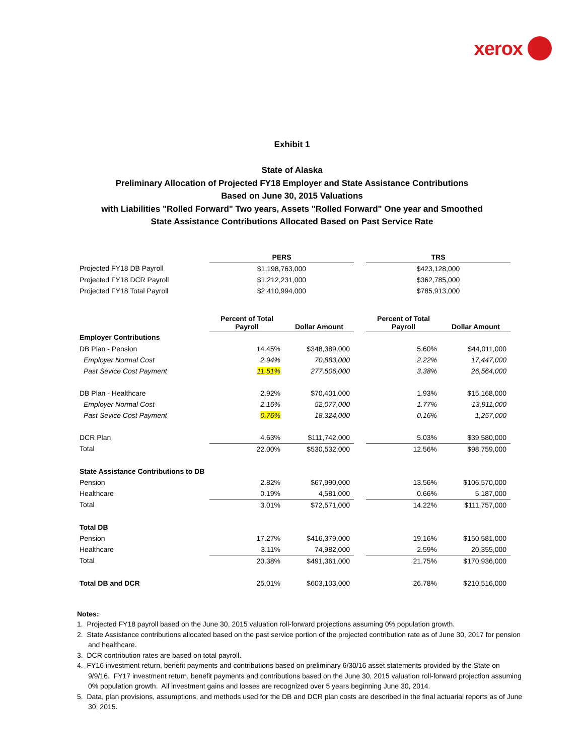xerox
Exhibit 1
State of Alaska
Preliminary Allocation of Projected FY18 Employer and State Assistance Contributions
Based on June 30, 2015 Valuations
with Liabilities "Rolled Forward" Two years, Assets "Rolled Forward" One year and Smoothed
State Assistance Contributions Allocated Based on Past Service Rate
| | PERS | | | TRS | |
| --- | --- | --- | --- | --- | --- |
| Projected FY18 DB Payroll | $1,198,763,000 | | | $423,128,000 | |
| Projected FY18 DCR Payroll | $1,212,231,000 | | | $362,785,000 | |
| Projected FY18 Total Payroll | $2,410,994,000 | | | $785,913,000 | |
| | Percent of Total Payroll | Dollar Amount | | Percent of Total Payroll | Dollar Amount |
| Employer Contributions | | | | | |
| DB Plan - Pension | 14.45% | $348,389,000 | | 5.60% | $44,011,000 |
| Employer Normal Cost | 2.94% | 70,883,000 | | 2.22% | 17,447,000 |
| Past Sevice Cost Payment | 11.51% | 277,506,000 | | 3.38% | 26,564,000 |
| DB Plan - Healthcare | 2.92% | $70,401,000 | | 1.93% | $15,168,000 |
| Employer Normal Cost | 2.16% | 52,077,000 | | 1.77% | 13,911,000 |
| Past Sevice Cost Payment | 0.76% | 18,324,000 | | 0.16% | 1,257,000 |
| DCR Plan | 4.63% | $111,742,000 | | 5.03% | $39,580,000 |
| Total | 22.00% | $530,532,000 | | 12.56% | $98,759,000 |
| State Assistance Contributions to DB | | | | | |
| Pension | 2.82% | $67,990,000 | | 13.56% | $106,570,000 |
| Healthcare | 0.19% | 4,581,000 | | 0.66% | 5,187,000 |
| Total | 3.01% | $72,571,000 | | 14.22% | $111,757,000 |
| Total DB | | | | | |
| Pension | 17.27% | $416,379,000 | | 19.16% | $150,581,000 |
| Healthcare | 3.11% | 74,982,000 | | 2.59% | 20,355,000 |
| Total | 20.38% | $491,361,000 | | 21.75% | $170,936,000 |
| Total DB and DCR | 25.01% | $603,103,000 | | 26.78% | $210,516,000 |
Notes:
1. Projected FY18 payroll based on the June 30, 2015 valuation roll-forward projections assuming 0% population growth.
2. State Assistance contributions allocated based on the past service portion of the projected contribution rate as of June 30, 2017 for pension and healthcare.
3. DCR contribution rates are based on total payroll.
4. FY16 investment return, benefit payments and contributions based on preliminary 6/30/16 asset statements provided by the State on 9/9/16. FY17 investment return, benefit payments and contributions based on the June 30, 2015 valuation roll-forward projection assuming 0% population growth. All investment gains and losses are recognized over 5 years beginning June 30, 2014.
5. Data, plan provisions, assumptions, and methods used for the DB and DCR plan costs are described in the final actuarial reports as of June 30, 2015.